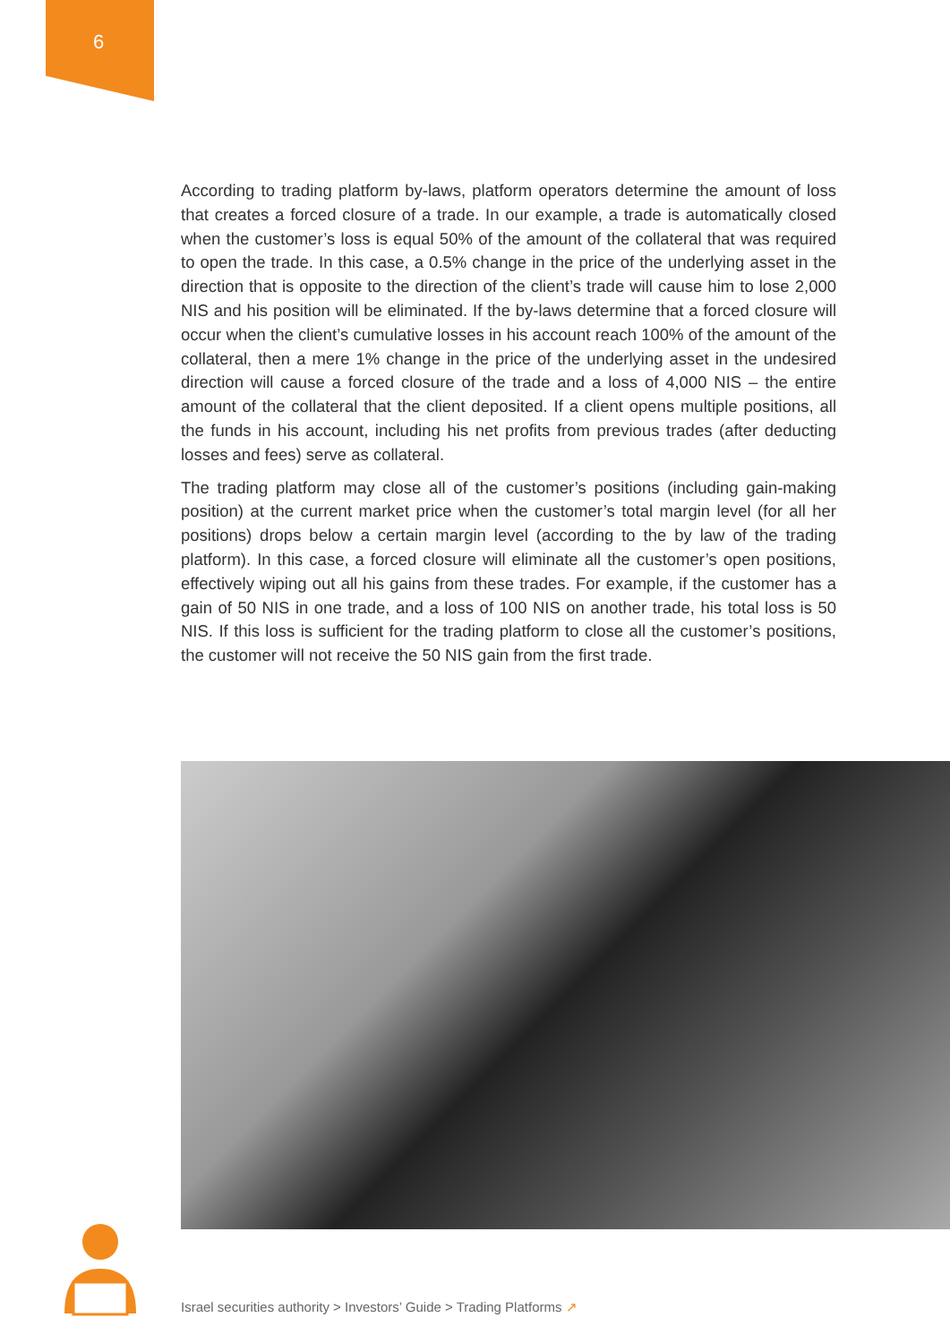6
According to trading platform by-laws, platform operators determine the amount of loss that creates a forced closure of a trade. In our example, a trade is automatically closed when the customer’s loss is equal 50% of the amount of the collateral that was required to open the trade. In this case, a 0.5% change in the price of the underlying asset in the direction that is opposite to the direction of the client’s trade will cause him to lose 2,000 NIS and his position will be eliminated. If the by-laws determine that a forced closure will occur when the client’s cumulative losses in his account reach 100% of the amount of the collateral, then a mere 1% change in the price of the underlying asset in the undesired direction will cause a forced closure of the trade and a loss of 4,000 NIS – the entire amount of the collateral that the client deposited. If a client opens multiple positions, all the funds in his account, including his net profits from previous trades (after deducting losses and fees) serve as collateral.
The trading platform may close all of the customer’s positions (including gain-making position) at the current market price when the customer’s total margin level (for all her positions) drops below a certain margin level (according to the by law of the trading platform). In this case, a forced closure will eliminate all the customer’s open positions, effectively wiping out all his gains from these trades. For example, if the customer has a gain of 50 NIS in one trade, and a loss of 100 NIS on another trade, his total loss is 50 NIS. If this loss is sufficient for the trading platform to close all the customer’s positions, the customer will not receive the 50 NIS gain from the first trade.
Israel securities authority > Investors’ Guide > Trading Platforms ↗